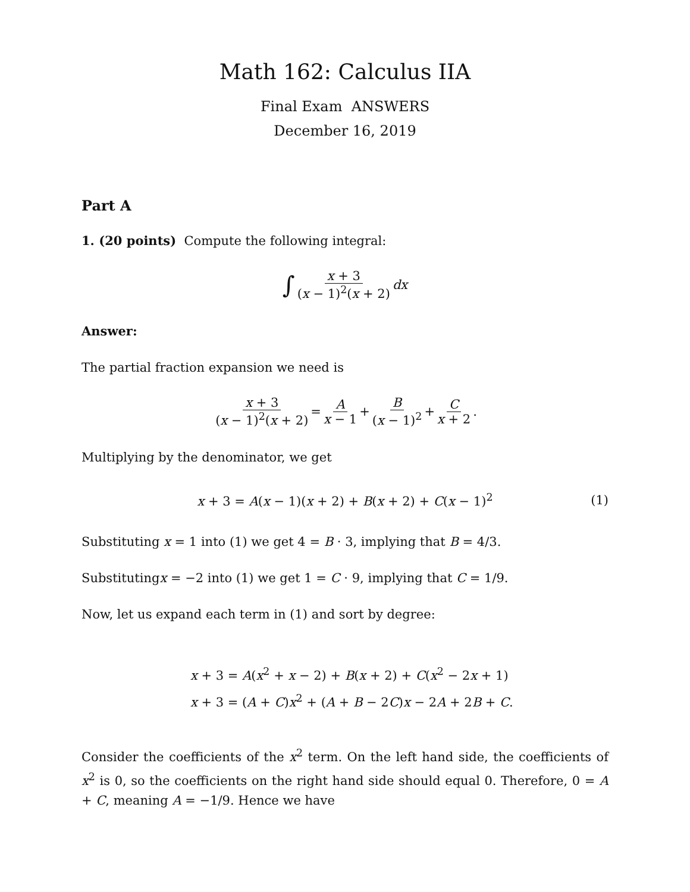Math 162: Calculus IIA
Final Exam ANSWERS
December 16, 2019
Part A
1. (20 points) Compute the following integral:
∫ x + 3 (x − 1)<sup>2</sup>(x + 2) dx
Answer:
The partial fraction expansion we need is
x + 3 (x − 1)<sup>2</sup>(x + 2) = A x − 1 + B (x − 1)<sup>2</sup> + C x + 2.
Multiplying by the denominator, we get
x + 3 = A(x − 1)(x + 2) + B(x + 2) + C(x − 1)<sup>2</sup> (1)
Substituting x = 1 into (1) we get 4 = B · 3, implying that B = 4/3.
Substitutingx = −2 into (1) we get 1 = C · 9, implying that C = 1/9.
Now, let us expand each term in (1) and sort by degree:
x + 3 = A(x<sup>2</sup> + x − 2) + B(x + 2) + C(x<sup>2</sup> − 2x + 1)
x + 3 = (A + C)x<sup>2</sup> + (A + B − 2C)x − 2A + 2B + C.
Consider the coefficients of the x<sup>2</sup> term. On the left hand side, the coefficients of x<sup>2</sup> is 0, so the coefficients on the right hand side should equal 0. Therefore, 0 = A + C, meaning A = −1/9. Hence we have